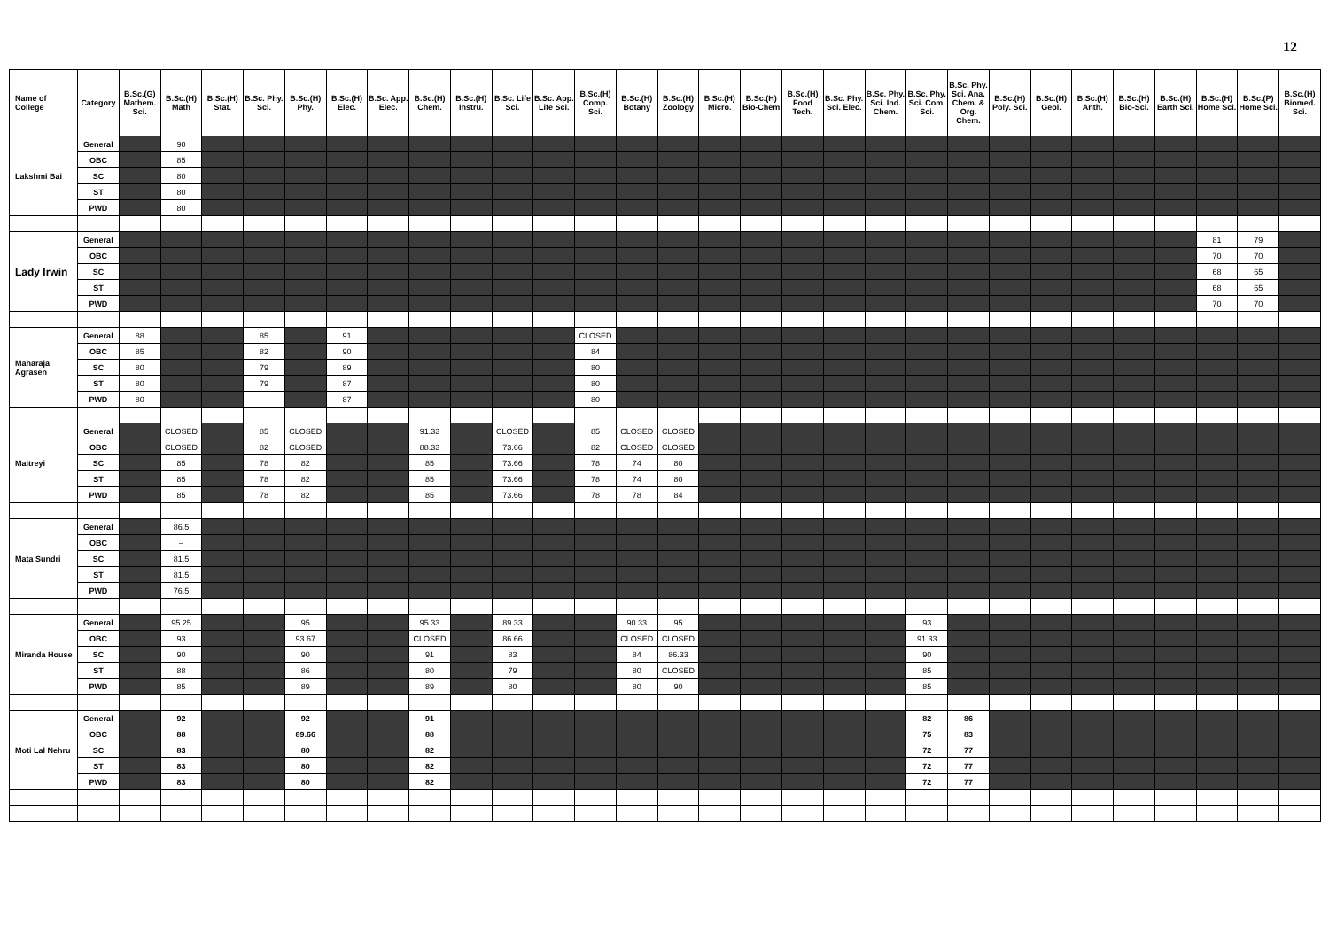12
| Name of College | Category | B.Sc.(G) Mathem. Sci. | B.Sc.(H) Math | B.Sc.(H) Stat. | B.Sc. Phy. Sci. | B.Sc.(H) Phy. | B.Sc.(H) Elec. | B.Sc. App. Elec. | B.Sc.(H) Chem. | B.Sc.(H) Instru. | B.Sc. Life Sci. | B.Sc. App. Life Sci. | B.Sc.(H) Comp. Sci. | B.Sc.(H) Botany | B.Sc.(H) Zoology | B.Sc.(H) Micro. | B.Sc.(H) Bio-Chem | B.Sc.(H) Food Tech. | B.Sc. Phy. Sci. Elec. | B.Sc. Phy. Sci. Ind. Chem. | B.Sc. Phy. Sci. Com. Sci. | B.Sc. Phy. Sci. Ana. Chem. & Org. Chem. | B.Sc.(H) Poly. Sci. | B.Sc.(H) Geol. | B.Sc.(H) Anth. | B.Sc.(H) Bio-Sci. | B.Sc.(H) Earth Sci. | B.Sc.(H) Home Sci. | B.Sc.(P) Home Sci. | B.Sc.(H) Biomed. Sci. |
| --- | --- | --- | --- | --- | --- | --- | --- | --- | --- | --- | --- | --- | --- | --- | --- | --- | --- | --- | --- | --- | --- | --- | --- | --- | --- | --- | --- | --- | --- | --- |
| Lakshmi Bai | General | | 90 | | | | | | | | | | | | | | | | | | | | | | | | | | | |
| | OBC | | 85 | | | | | | | | | | | | | | | | | | | | | | | | | | | |
| | SC | | 80 | | | | | | | | | | | | | | | | | | | | | | | | | | | |
| | ST | | 80 | | | | | | | | | | | | | | | | | | | | | | | | | | | |
| | PWD | | 80 | | | | | | | | | | | | | | | | | | | | | | | | | | | |
| Lady Irwin | General | | | | | | | | | | | | | | | | | | | | | | | | | | | 81 | 79 | |
| | OBC | | | | | | | | | | | | | | | | | | | | | | | | | | | 70 | 70 | |
| | SC | | | | | | | | | | | | | | | | | | | | | | | | | | | 68 | 65 | |
| | ST | | | | | | | | | | | | | | | | | | | | | | | | | | | 68 | 65 | |
| | PWD | | | | | | | | | | | | | | | | | | | | | | | | | | | 70 | 70 | |
| Maharaja Agrasen | General | 88 | | | 85 | | 91 | | | | | | CLOSED | | | | | | | | | | | | | | | | | |
| | OBC | 85 | | | 82 | | 90 | | | | | | 84 | | | | | | | | | | | | | | | | | |
| | SC | 80 | | | 79 | | 89 | | | | | | 80 | | | | | | | | | | | | | | | | | |
| | ST | 80 | | | 79 | | 87 | | | | | | 80 | | | | | | | | | | | | | | | | | |
| | PWD | 80 | | | – | | 87 | | | | | | 80 | | | | | | | | | | | | | | | | | |
| Maitreyi | General | | CLOSED | | 85 | CLOSED | | | 91.33 | | CLOSED | | 85 | CLOSED | CLOSED | | | | | | | | | | | | | | | |
| | OBC | | CLOSED | | 82 | CLOSED | | | 88.33 | | 73.66 | | 82 | CLOSED | CLOSED | | | | | | | | | | | | | | | |
| | SC | | 85 | | 78 | 82 | | | 85 | | 73.66 | | 78 | 74 | 80 | | | | | | | | | | | | | | | |
| | ST | | 85 | | 78 | 82 | | | 85 | | 73.66 | | 78 | 74 | 80 | | | | | | | | | | | | | | | |
| | PWD | | 85 | | 78 | 82 | | | 85 | | 73.66 | | 78 | 78 | 84 | | | | | | | | | | | | | | | |
| Mata Sundri | General | | 86.5 | | | | | | | | | | | | | | | | | | | | | | | | | | | |
| | OBC | | – | | | | | | | | | | | | | | | | | | | | | | | | | | | |
| | SC | | 81.5 | | | | | | | | | | | | | | | | | | | | | | | | | | | |
| | ST | | 81.5 | | | | | | | | | | | | | | | | | | | | | | | | | | | |
| | PWD | | 76.5 | | | | | | | | | | | | | | | | | | | | | | | | | | | |
| Miranda House | General | | 95.25 | | | 95 | | | 95.33 | | 89.33 | | | 90.33 | 95 | | | | | | 93 | | | | | | | | | |
| | OBC | | 93 | | | 93.67 | | | CLOSED | | 86.66 | | | CLOSED | CLOSED | | | | | | 91.33 | | | | | | | | | |
| | SC | | 90 | | | 90 | | | 91 | | 83 | | | 84 | 86.33 | | | | | | 90 | | | | | | | | | |
| | ST | | 88 | | | 86 | | | 80 | | 79 | | | 80 | CLOSED | | | | | | 85 | | | | | | | | | |
| | PWD | | 85 | | | 89 | | | 89 | | 80 | | | 80 | 90 | | | | | | 85 | | | | | | | | | |
| Moti Lal Nehru | General | | 92 | | | 92 | | | 91 | | | | | | | | | | | | 82 | 86 | | | | | | | | |
| | OBC | | 88 | | | 89.66 | | | 88 | | | | | | | | | | | | 75 | 83 | | | | | | | | |
| | SC | | 83 | | | 80 | | | 82 | | | | | | | | | | | | 72 | 77 | | | | | | | | |
| | ST | | 83 | | | 80 | | | 82 | | | | | | | | | | | | 72 | 77 | | | | | | | | |
| | PWD | | 83 | | | 80 | | | 82 | | | | | | | | | | | | 72 | 77 | | | | | | | | |